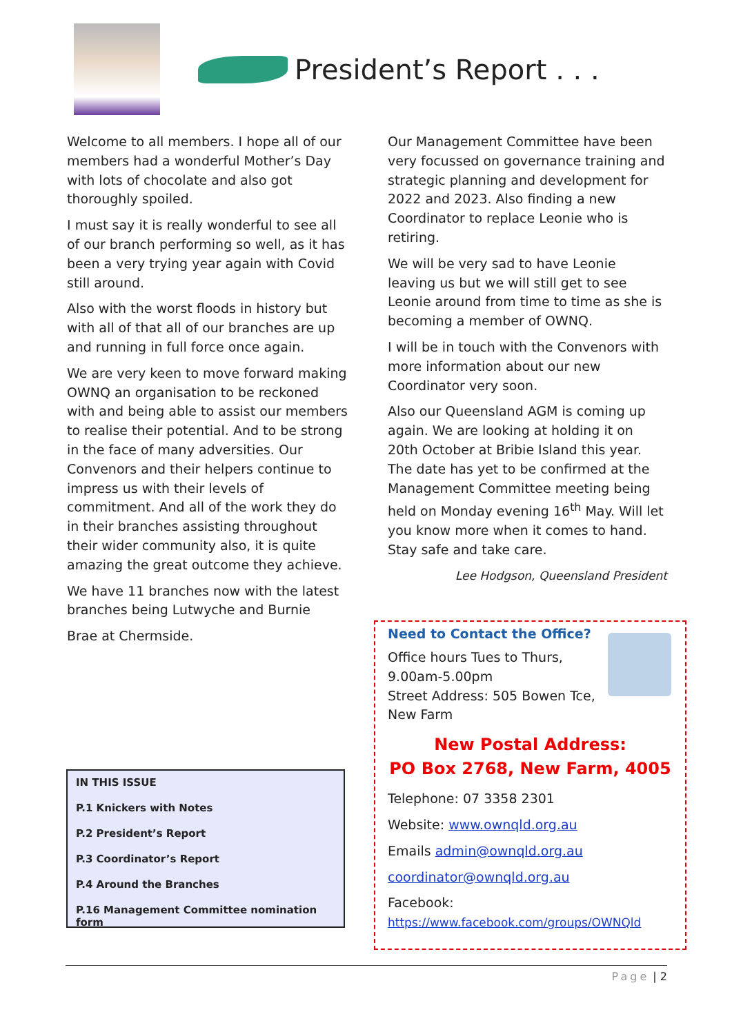President’s Report . . .
Welcome to all members. I hope all of our members had a wonderful Mother’s Day with lots of chocolate and also got thoroughly spoiled.
I must say it is really wonderful to see all of our branch performing so well, as it has been a very trying year again with Covid still around.
Also with the worst floods in history but with all of that all of our branches are up and running in full force once again.
We are very keen to move forward making OWNQ an organisation to be reckoned with and being able to assist our members to realise their potential. And to be strong in the face of many adversities. Our Convenors and their helpers continue to impress us with their levels of commitment. And all of the work they do in their branches assisting throughout their wider community also, it is quite amazing the great outcome they achieve.
We have 11 branches now with the latest branches being Lutwyche and Burnie
Brae at Chermside.
Our Management Committee have been very focussed on governance training and strategic planning and development for 2022 and 2023. Also finding a new Coordinator to replace Leonie who is retiring.
We will be very sad to have Leonie leaving us but we will still get to see Leonie around from time to time as she is becoming a member of OWNQ.
I will be in touch with the Convenors with more information about our new Coordinator very soon.
Also our Queensland AGM is coming up again. We are looking at holding it on 20th October at Bribie Island this year. The date has yet to be confirmed at the Management Committee meeting being held on Monday evening 16<sup>th</sup> May. Will let you know more when it comes to hand. Stay safe and take care.
Lee Hodgson, Queensland President
IN THIS ISSUE
P.1 Knickers with Notes
P.2 President’s Report
P.3 Coordinator’s Report
P.4 Around the Branches
P.16 Management Committee nomination form
Need to Contact the Office?
Office hours Tues to Thurs,
9.00am-5.00pm
Street Address: 505 Bowen Tce,
New Farm
New Postal Address:
PO Box 2768, New Farm, 4005
Telephone: 07 3358 2301
Website: www.ownqld.org.au
Emails admin@ownqld.org.au
coordinator@ownqld.org.au
Facebook:
https://www.facebook.com/groups/OWNQld
Page | 2